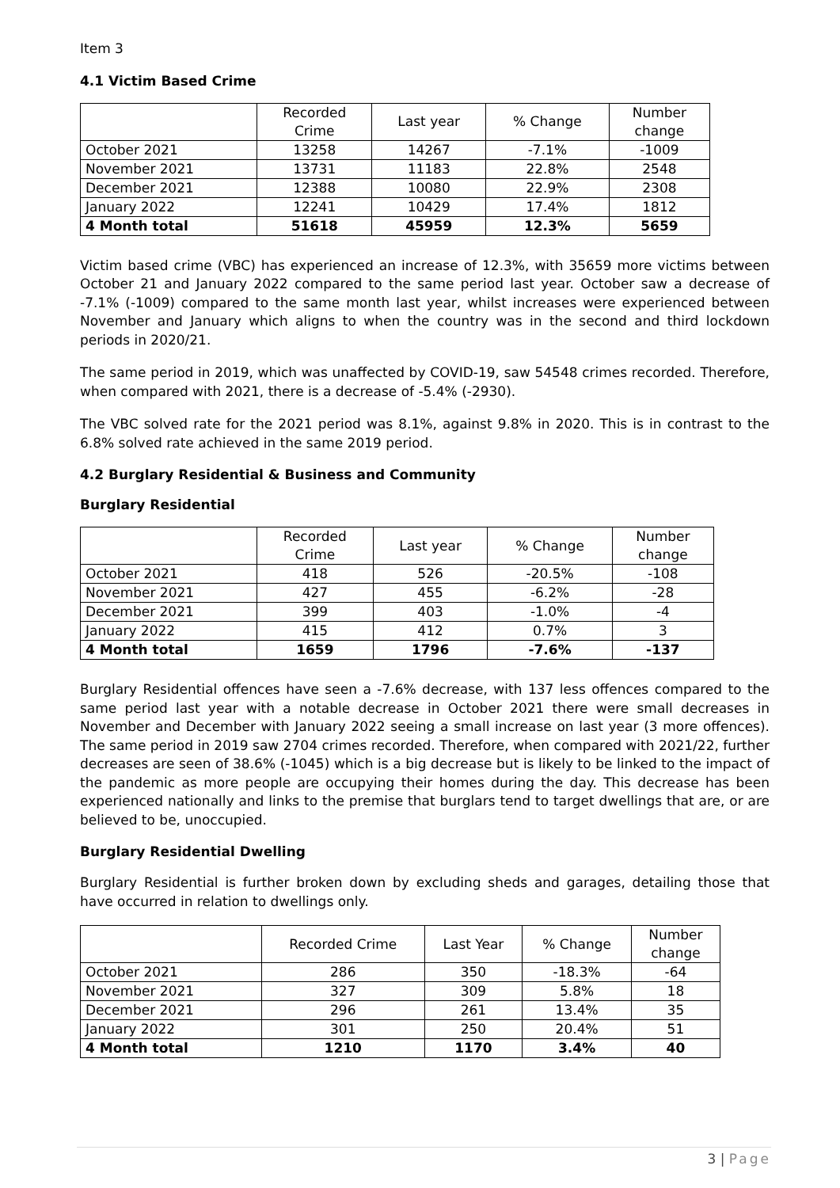Item 3
4.1 Victim Based Crime
| | Recorded Crime | Last year | % Change | Number change |
| --- | --- | --- | --- | --- |
| October 2021 | 13258 | 14267 | -7.1% | -1009 |
| November 2021 | 13731 | 11183 | 22.8% | 2548 |
| December 2021 | 12388 | 10080 | 22.9% | 2308 |
| January 2022 | 12241 | 10429 | 17.4% | 1812 |
| 4 Month total | 51618 | 45959 | 12.3% | 5659 |
Victim based crime (VBC) has experienced an increase of 12.3%, with 35659 more victims between October 21 and January 2022 compared to the same period last year. October saw a decrease of -7.1% (-1009) compared to the same month last year, whilst increases were experienced between November and January which aligns to when the country was in the second and third lockdown periods in 2020/21.
The same period in 2019, which was unaffected by COVID-19, saw 54548 crimes recorded. Therefore, when compared with 2021, there is a decrease of -5.4% (-2930).
The VBC solved rate for the 2021 period was 8.1%, against 9.8% in 2020. This is in contrast to the 6.8% solved rate achieved in the same 2019 period.
4.2 Burglary Residential & Business and Community
Burglary Residential
| | Recorded Crime | Last year | % Change | Number change |
| --- | --- | --- | --- | --- |
| October 2021 | 418 | 526 | -20.5% | -108 |
| November 2021 | 427 | 455 | -6.2% | -28 |
| December 2021 | 399 | 403 | -1.0% | -4 |
| January 2022 | 415 | 412 | 0.7% | 3 |
| 4 Month total | 1659 | 1796 | -7.6% | -137 |
Burglary Residential offences have seen a -7.6% decrease, with 137 less offences compared to the same period last year with a notable decrease in October 2021 there were small decreases in November and December with January 2022 seeing a small increase on last year (3 more offences). The same period in 2019 saw 2704 crimes recorded. Therefore, when compared with 2021/22, further decreases are seen of 38.6% (-1045) which is a big decrease but is likely to be linked to the impact of the pandemic as more people are occupying their homes during the day. This decrease has been experienced nationally and links to the premise that burglars tend to target dwellings that are, or are believed to be, unoccupied.
Burglary Residential Dwelling
Burglary Residential is further broken down by excluding sheds and garages, detailing those that have occurred in relation to dwellings only.
| | Recorded Crime | Last Year | % Change | Number change |
| --- | --- | --- | --- | --- |
| October 2021 | 286 | 350 | -18.3% | -64 |
| November 2021 | 327 | 309 | 5.8% | 18 |
| December 2021 | 296 | 261 | 13.4% | 35 |
| January 2022 | 301 | 250 | 20.4% | 51 |
| 4 Month total | 1210 | 1170 | 3.4% | 40 |
3 | Page